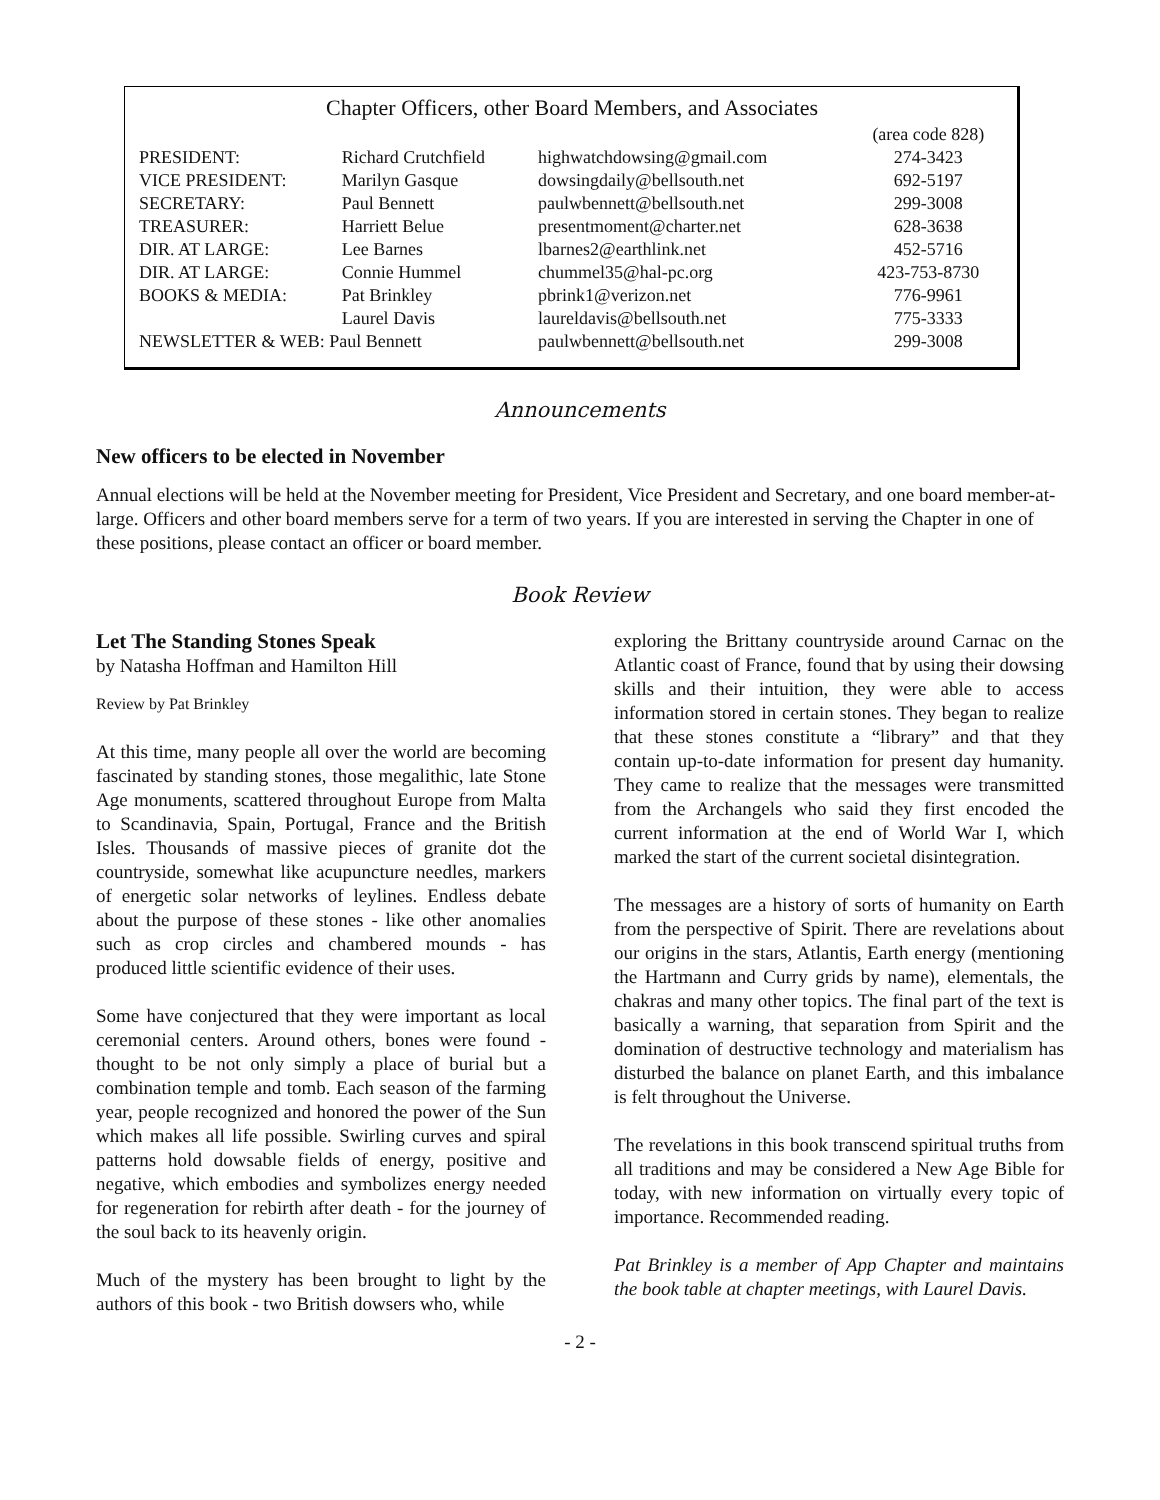Chapter Officers, other Board Members, and Associates
| | | | (area code 828) |
| PRESIDENT: | Richard Crutchfield | highwatchdowsing@gmail.com | 274-3423 |
| VICE PRESIDENT: | Marilyn Gasque | dowsingdaily@bellsouth.net | 692-5197 |
| SECRETARY: | Paul Bennett | paulwbennett@bellsouth.net | 299-3008 |
| TREASURER: | Harriett Belue | presentmoment@charter.net | 628-3638 |
| DIR. AT LARGE: | Lee Barnes | lbarnes2@earthlink.net | 452-5716 |
| DIR. AT LARGE: | Connie Hummel | chummel35@hal-pc.org | 423-753-8730 |
| BOOKS & MEDIA: | Pat Brinkley | pbrink1@verizon.net | 776-9961 |
| | Laurel Davis | laureldavis@bellsouth.net | 775-3333 |
| NEWSLETTER & WEB: Paul Bennett | | paulwbennett@bellsouth.net | 299-3008 |
Announcements
New officers to be elected in November
Annual elections will be held at the November meeting for President, Vice President and Secretary, and one board member-at-large. Officers and other board members serve for a term of two years. If you are interested in serving the Chapter in one of these positions, please contact an officer or board member.
Book Review
Let The Standing Stones Speak
by Natasha Hoffman and Hamilton Hill
Review by Pat Brinkley
At this time, many people all over the world are becoming fascinated by standing stones, those megalithic, late Stone Age monuments, scattered throughout Europe from Malta to Scandinavia, Spain, Portugal, France and the British Isles. Thousands of massive pieces of granite dot the countryside, somewhat like acupuncture needles, markers of energetic solar networks of leylines. Endless debate about the purpose of these stones - like other anomalies such as crop circles and chambered mounds - has produced little scientific evidence of their uses.
Some have conjectured that they were important as local ceremonial centers. Around others, bones were found - thought to be not only simply a place of burial but a combination temple and tomb. Each season of the farming year, people recognized and honored the power of the Sun which makes all life possible. Swirling curves and spiral patterns hold dowsable fields of energy, positive and negative, which embodies and symbolizes energy needed for regeneration for rebirth after death - for the journey of the soul back to its heavenly origin.
Much of the mystery has been brought to light by the authors of this book - two British dowsers who, while
exploring the Brittany countryside around Carnac on the Atlantic coast of France, found that by using their dowsing skills and their intuition, they were able to access information stored in certain stones. They began to realize that these stones constitute a “library” and that they contain up-to-date information for present day humanity. They came to realize that the messages were transmitted from the Archangels who said they first encoded the current information at the end of World War I, which marked the start of the current societal disintegration.
The messages are a history of sorts of humanity on Earth from the perspective of Spirit. There are revelations about our origins in the stars, Atlantis, Earth energy (mentioning the Hartmann and Curry grids by name), elementals, the chakras and many other topics. The final part of the text is basically a warning, that separation from Spirit and the domination of destructive technology and materialism has disturbed the balance on planet Earth, and this imbalance is felt throughout the Universe.
The revelations in this book transcend spiritual truths from all traditions and may be considered a New Age Bible for today, with new information on virtually every topic of importance. Recommended reading.
Pat Brinkley is a member of App Chapter and maintains the book table at chapter meetings, with Laurel Davis.
- 2 -